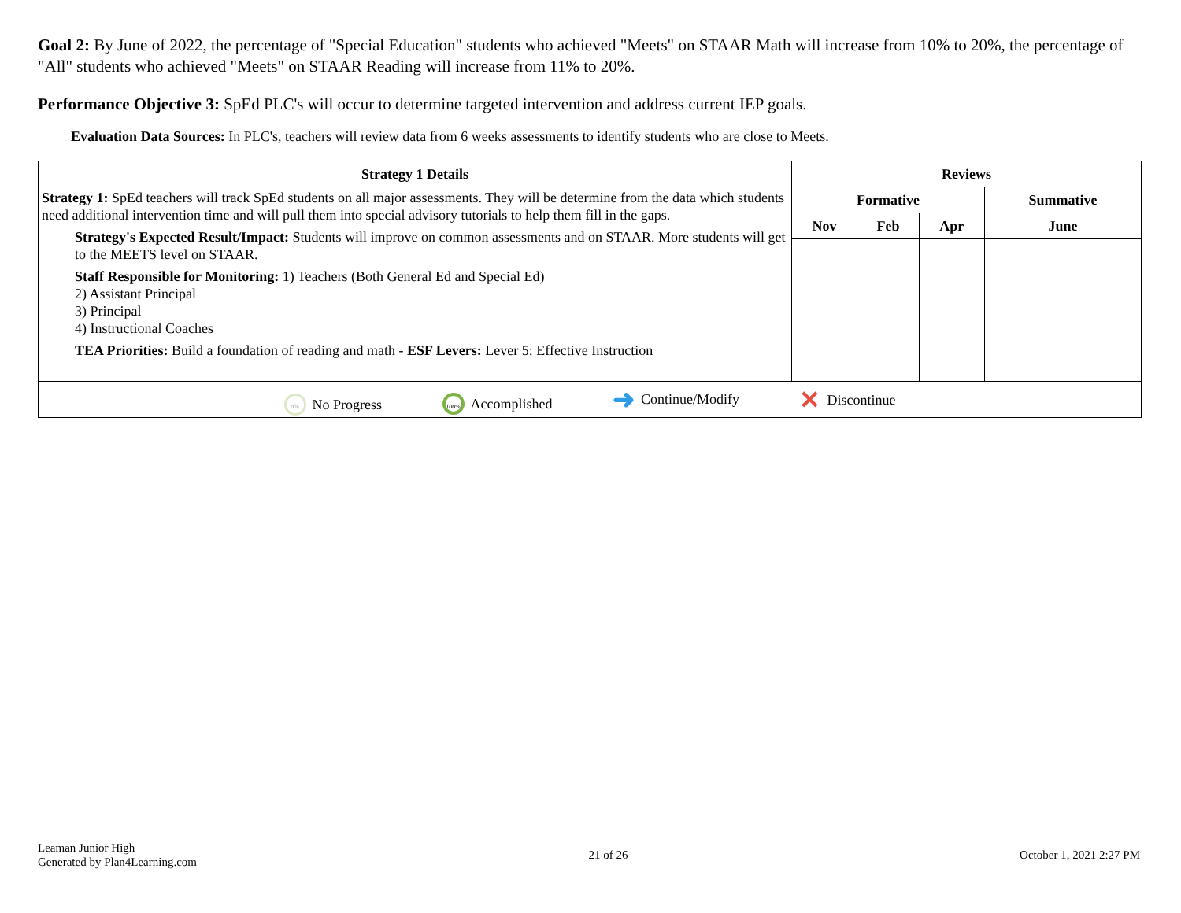Goal 2: By June of 2022, the percentage of "Special Education" students who achieved "Meets" on STAAR Math will increase from 10% to 20%, the percentage of "All" students who achieved "Meets" on STAAR Reading will increase from 11% to 20%.
Performance Objective 3: SpEd PLC's will occur to determine targeted intervention and address current IEP goals.
Evaluation Data Sources: In PLC's, teachers will review data from 6 weeks assessments to identify students who are close to Meets.
| Strategy 1 Details | Reviews | | | |
| --- | --- | --- | --- | --- |
| Strategy 1: SpEd teachers will track SpEd students on all major assessments. They will be determine from the data which students need additional intervention time and will pull them into special advisory tutorials to help them fill in the gaps. Strategy's Expected Result/Impact: Students will improve on common assessments and on STAAR. More students will get to the MEETS level on STAAR. Staff Responsible for Monitoring: 1) Teachers (Both General Ed and Special Ed) 2) Assistant Principal 3) Principal 4) Instructional Coaches TEA Priorities: Build a foundation of reading and math - ESF Levers: Lever 5: Effective Instruction | Formative | | | Summative |
| | Nov | Feb | Apr | June |
| 0% No Progress 100% Accomplished ➜ Continue/Modify ✕ Discontinue | | | | |
Leaman Junior High
Generated by Plan4Learning.com
21 of 26 October 1, 2021 2:27 PM